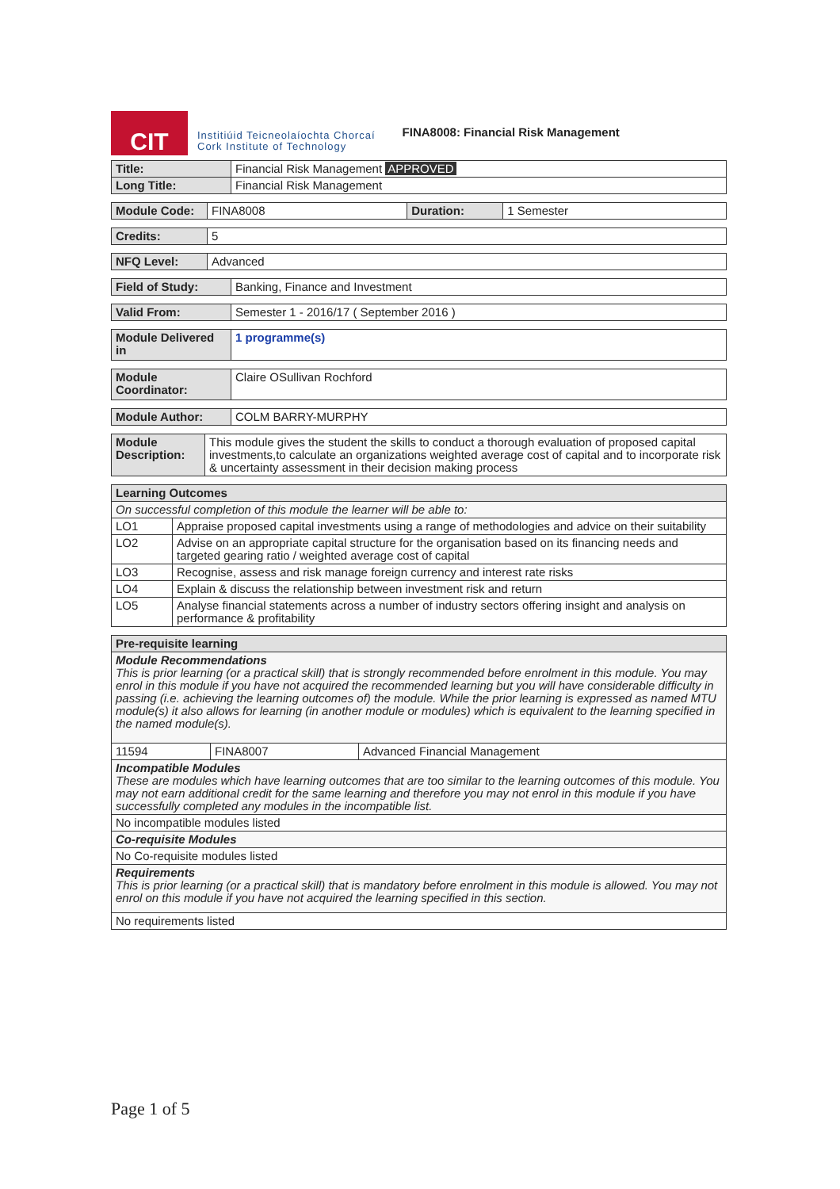CIT
Institiúid Teicneolaíochta Chorcaí
Cork Institute of Technology
FINA8008: Financial Risk Management
| Title: | Financial Risk Management APPROVED |
| Long Title: | Financial Risk Management |
| Module Code: | FINA8008 | Duration: | 1 Semester |
| Credits: | 5 |
| NFQ Level: | Advanced |
| Field of Study: | Banking, Finance and Investment |
| Valid From: | Semester 1 - 2016/17 ( September 2016 ) |
| Module Delivered in | 1 programme(s) |
| Module Coordinator: | Claire OSullivan Rochford |
| Module Author: | COLM BARRY-MURPHY |
| Module Description: | This module gives the student the skills to conduct a thorough evaluation of proposed capital investments,to calculate an organizations weighted average cost of capital and to incorporate risk & uncertainty assessment in their decision making process |
| Learning Outcomes | |
| --- | --- |
| On successful completion of this module the learner will be able to: | |
| LO1 | Appraise proposed capital investments using a range of methodologies and advice on their suitability |
| LO2 | Advise on an appropriate capital structure for the organisation based on its financing needs and targeted gearing ratio / weighted average cost of capital |
| LO3 | Recognise, assess and risk manage foreign currency and interest rate risks |
| LO4 | Explain & discuss the relationship between investment risk and return |
| LO5 | Analyse financial statements across a number of industry sectors offering insight and analysis on performance & profitability |
| Pre-requisite learning | | |
| --- | --- | --- |
| Module Recommendations This is prior learning (or a practical skill) that is strongly recommended before enrolment in this module. You may enrol in this module if you have not acquired the recommended learning but you will have considerable difficulty in passing (i.e. achieving the learning outcomes of) the module. While the prior learning is expressed as named MTU module(s) it also allows for learning (in another module or modules) which is equivalent to the learning specified in the named module(s). | | |
| 11594 | FINA8007 | Advanced Financial Management |
| Incompatible Modules These are modules which have learning outcomes that are too similar to the learning outcomes of this module. You may not earn additional credit for the same learning and therefore you may not enrol in this module if you have successfully completed any modules in the incompatible list. | | |
| No incompatible modules listed | | |
| Co-requisite Modules | | |
| No Co-requisite modules listed | | |
| Requirements This is prior learning (or a practical skill) that is mandatory before enrolment in this module is allowed. You may not enrol on this module if you have not acquired the learning specified in this section. | | |
| No requirements listed | | |
Page 1 of 5